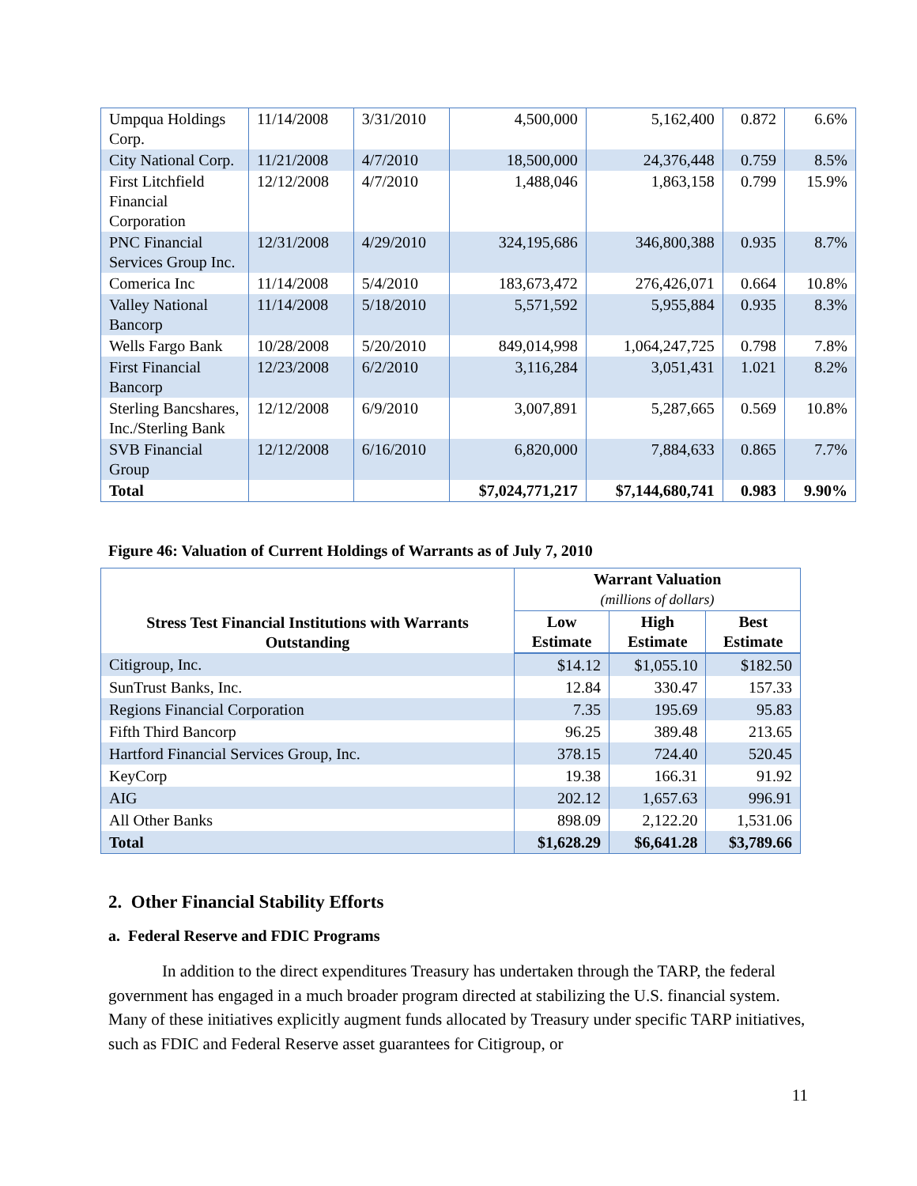| Umpqua Holdings Corp. | 11/14/2008 | 3/31/2010 | 4,500,000 | 5,162,400 | 0.872 | 6.6% |
| City National Corp. | 11/21/2008 | 4/7/2010 | 18,500,000 | 24,376,448 | 0.759 | 8.5% |
| First Litchfield Financial Corporation | 12/12/2008 | 4/7/2010 | 1,488,046 | 1,863,158 | 0.799 | 15.9% |
| PNC Financial Services Group Inc. | 12/31/2008 | 4/29/2010 | 324,195,686 | 346,800,388 | 0.935 | 8.7% |
| Comerica Inc | 11/14/2008 | 5/4/2010 | 183,673,472 | 276,426,071 | 0.664 | 10.8% |
| Valley National Bancorp | 11/14/2008 | 5/18/2010 | 5,571,592 | 5,955,884 | 0.935 | 8.3% |
| Wells Fargo Bank | 10/28/2008 | 5/20/2010 | 849,014,998 | 1,064,247,725 | 0.798 | 7.8% |
| First Financial Bancorp | 12/23/2008 | 6/2/2010 | 3,116,284 | 3,051,431 | 1.021 | 8.2% |
| Sterling Bancshares, Inc./Sterling Bank | 12/12/2008 | 6/9/2010 | 3,007,891 | 5,287,665 | 0.569 | 10.8% |
| SVB Financial Group | 12/12/2008 | 6/16/2010 | 6,820,000 | 7,884,633 | 0.865 | 7.7% |
| Total | | | $7,024,771,217 | $7,144,680,741 | 0.983 | 9.90% |
Figure 46: Valuation of Current Holdings of Warrants as of July 7, 2010
| Stress Test Financial Institutions with Warrants Outstanding | Warrant Valuation (millions of dollars) | | |
| --- | --- | --- | --- |
| | Low Estimate | High Estimate | Best Estimate |
| Citigroup, Inc. | $14.12 | $1,055.10 | $182.50 |
| SunTrust Banks, Inc. | 12.84 | 330.47 | 157.33 |
| Regions Financial Corporation | 7.35 | 195.69 | 95.83 |
| Fifth Third Bancorp | 96.25 | 389.48 | 213.65 |
| Hartford Financial Services Group, Inc. | 378.15 | 724.40 | 520.45 |
| KeyCorp | 19.38 | 166.31 | 91.92 |
| AIG | 202.12 | 1,657.63 | 996.91 |
| All Other Banks | 898.09 | 2,122.20 | 1,531.06 |
| Total | $1,628.29 | $6,641.28 | $3,789.66 |
2. Other Financial Stability Efforts
a. Federal Reserve and FDIC Programs
In addition to the direct expenditures Treasury has undertaken through the TARP, the federal government has engaged in a much broader program directed at stabilizing the U.S. financial system. Many of these initiatives explicitly augment funds allocated by Treasury under specific TARP initiatives, such as FDIC and Federal Reserve asset guarantees for Citigroup, or
11